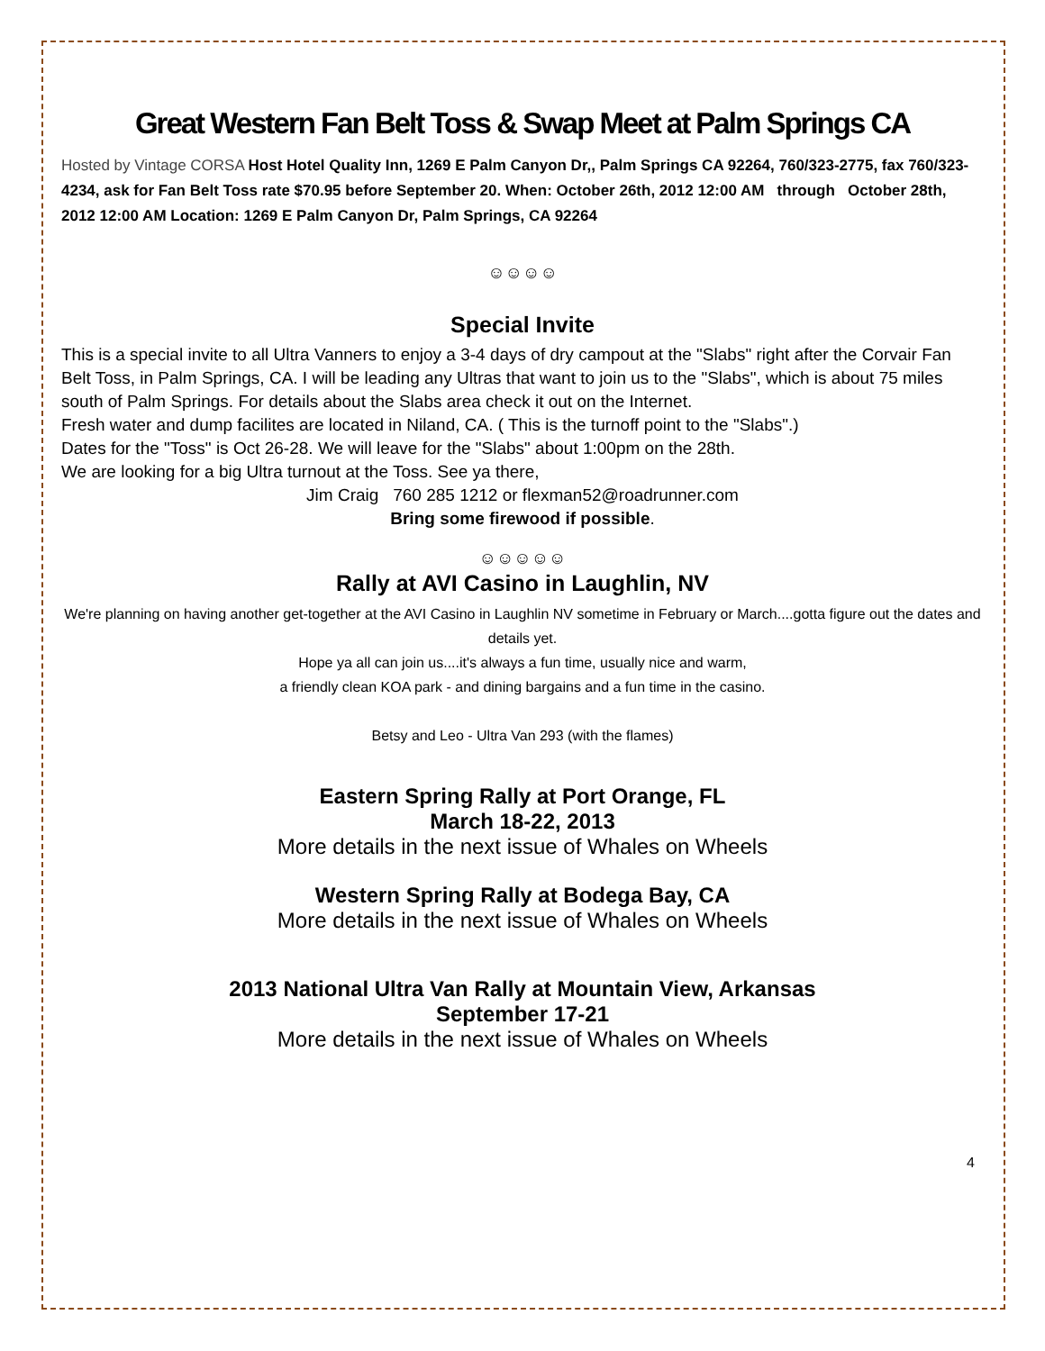Great Western Fan Belt Toss & Swap Meet at Palm Springs CA
Hosted by Vintage CORSA Host Hotel Quality Inn, 1269 E Palm Canyon Dr,, Palm Springs CA 92264, 760/323-2775, fax 760/323-4234, ask for Fan Belt Toss rate $70.95 before September 20. When: October 26th, 2012 12:00 AM through October 28th, 2012 12:00 AM Location: 1269 E Palm Canyon Dr, Palm Springs, CA 92264
☺☺☺☺
Special Invite
This is a special invite to all Ultra Vanners to enjoy a 3-4 days of dry campout at the "Slabs" right after the Corvair Fan Belt Toss, in Palm Springs, CA. I will be leading any Ultras that want to join us to the "Slabs", which is about 75 miles south of Palm Springs. For details about the Slabs area check it out on the Internet.
Fresh water and dump facilites are located in Niland, CA. ( This is the turnoff point to the "Slabs".)
Dates for the "Toss" is Oct 26-28. We will leave for the "Slabs" about 1:00pm on the 28th.
We are looking for a big Ultra turnout at the Toss. See ya there,
Jim Craig 760 285 1212 or flexman52@roadrunner.com
Bring some firewood if possible.
☺☺☺☺☺
Rally at AVI Casino in Laughlin, NV
We're planning on having another get-together at the AVI Casino in Laughlin NV sometime in February or March....gotta figure out the dates and details yet.
Hope ya all can join us....it's always a fun time, usually nice and warm,
a friendly clean KOA park - and dining bargains and a fun time in the casino.
Betsy and Leo - Ultra Van 293 (with the flames)
Eastern Spring Rally at Port Orange, FL
March 18-22, 2013
More details in the next issue of Whales on Wheels
Western Spring Rally at Bodega Bay, CA
More details in the next issue of Whales on Wheels
2013 National Ultra Van Rally at Mountain View, Arkansas
September 17-21
More details in the next issue of Whales on Wheels
4